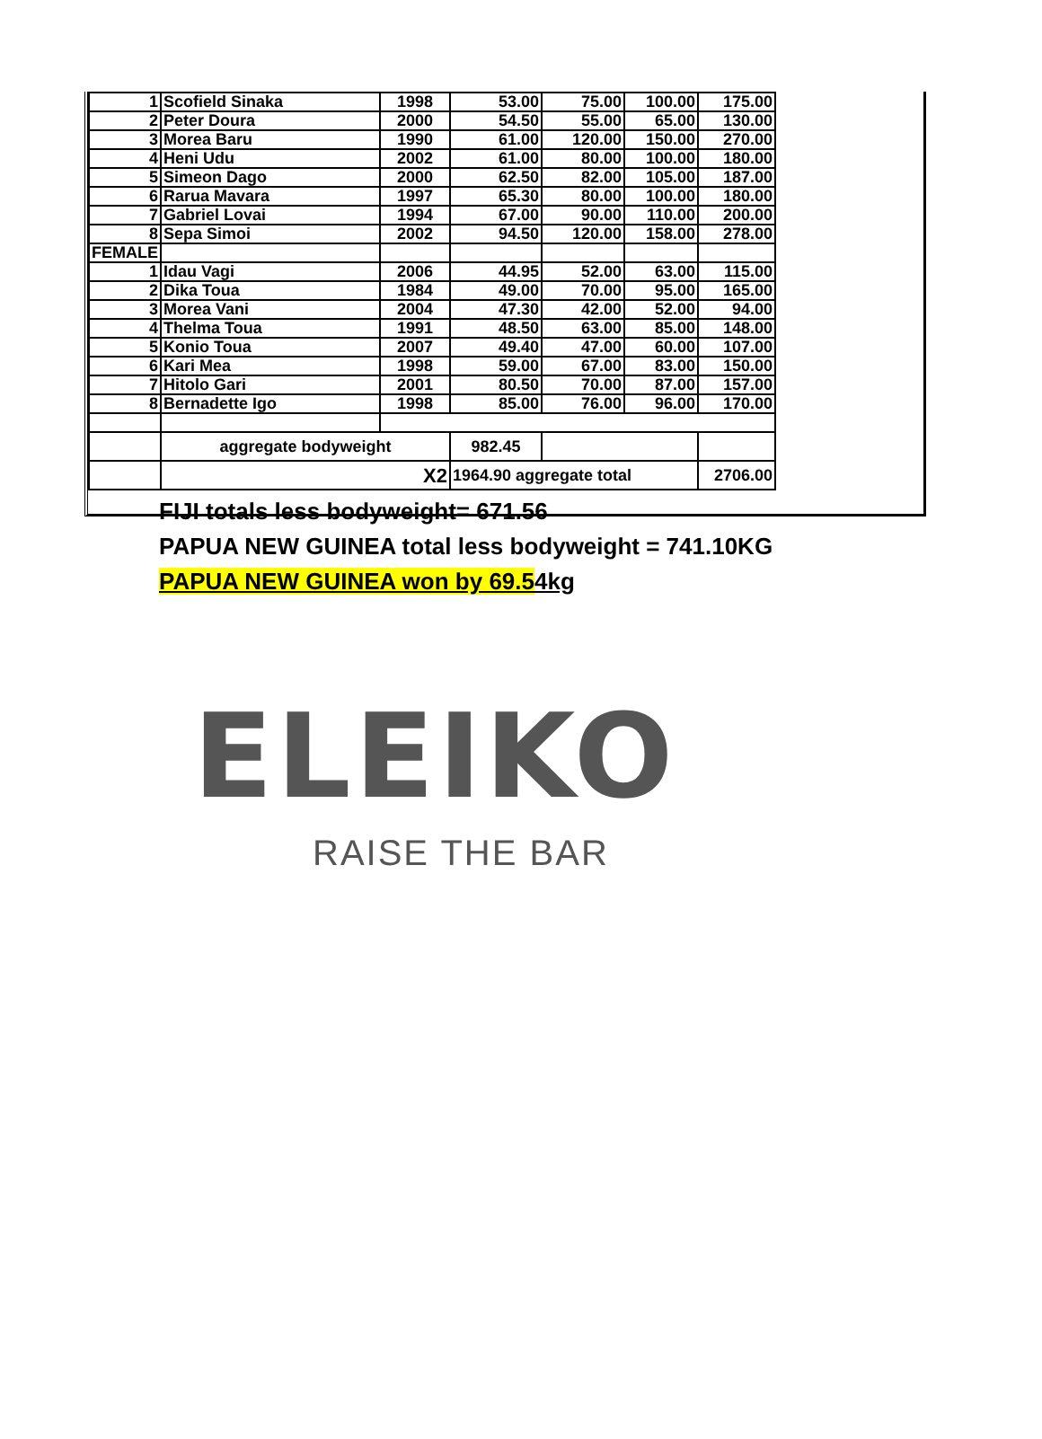| 1 | Scofield Sinaka | 1998 | 53.00 | 75.00 | 100.00 | 175.00 |
| 2 | Peter Doura | 2000 | 54.50 | 55.00 | 65.00 | 130.00 |
| 3 | Morea Baru | 1990 | 61.00 | 120.00 | 150.00 | 270.00 |
| 4 | Heni Udu | 2002 | 61.00 | 80.00 | 100.00 | 180.00 |
| 5 | Simeon Dago | 2000 | 62.50 | 82.00 | 105.00 | 187.00 |
| 6 | Rarua Mavara | 1997 | 65.30 | 80.00 | 100.00 | 180.00 |
| 7 | Gabriel Lovai | 1994 | 67.00 | 90.00 | 110.00 | 200.00 |
| 8 | Sepa Simoi | 2002 | 94.50 | 120.00 | 158.00 | 278.00 |
| FEMALE | | | | | | |
| 1 | Idau Vagi | 2006 | 44.95 | 52.00 | 63.00 | 115.00 |
| 2 | Dika Toua | 1984 | 49.00 | 70.00 | 95.00 | 165.00 |
| 3 | Morea Vani | 2004 | 47.30 | 42.00 | 52.00 | 94.00 |
| 4 | Thelma Toua | 1991 | 48.50 | 63.00 | 85.00 | 148.00 |
| 5 | Konio Toua | 2007 | 49.40 | 47.00 | 60.00 | 107.00 |
| 6 | Kari Mea | 1998 | 59.00 | 67.00 | 83.00 | 150.00 |
| 7 | Hitolo Gari | 2001 | 80.50 | 70.00 | 87.00 | 157.00 |
| 8 | Bernadette Igo | 1998 | 85.00 | 76.00 | 96.00 | 170.00 |
| | aggregate bodyweight | | 982.45 | | | |
| | X2 | | 1964.90 aggregate total | | | 2706.00 |
FIJI totals less bodyweight= 671.56
PAPUA NEW GUINEA total less bodyweight = 741.10KG
PAPUA NEW GUINEA won by 69.54kg
ELEIKO
RAISE THE BAR